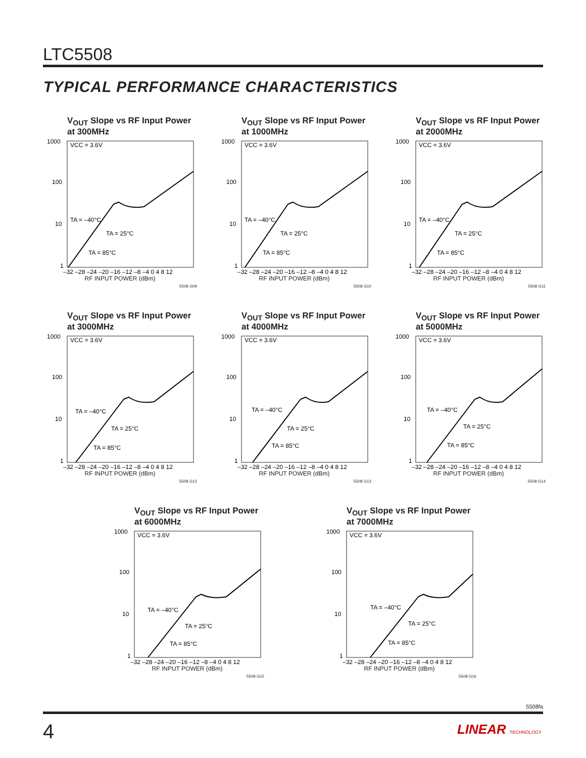LTC5508
TYPICAL PERFORMANCE CHARACTERISTICS
V<sub>OUT</sub> Slope vs RF Input Power at 300MHz
1000
100
10
1
VCC = 3.6V
TA = –40°C
TA = 25°C
TA = 85°C
–32 –28 –24 –20 –16 –12 –8 –4 0 4 8 12
RF INPUT POWER (dBm)
5508 G09
V<sub>OUT</sub> Slope vs RF Input Power at 1000MHz
1000
100
10
1
VCC = 3.6V
TA = –40°C
TA = 25°C
TA = 85°C
–32 –28 –24 –20 –16 –12 –8 –4 0 4 8 12
RF INPUT POWER (dBm)
5508 G10
V<sub>OUT</sub> Slope vs RF Input Power at 2000MHz
1000
100
10
1
VCC = 3.6V
TA = –40°C
TA = 25°C
TA = 85°C
–32 –28 –24 –20 –16 –12 –8 –4 0 4 8 12
RF INPUT POWER (dBm)
5508 G11
V<sub>OUT</sub> Slope vs RF Input Power at 3000MHz
1000
100
10
1
VCC = 3.6V
TA = –40°C
TA = 25°C
TA = 85°C
–32 –28 –24 –20 –16 –12 –8 –4 0 4 8 12
RF INPUT POWER (dBm)
5508 G12
V<sub>OUT</sub> Slope vs RF Input Power at 4000MHz
1000
100
10
1
VCC = 3.6V
TA = –40°C
TA = 25°C
TA = 85°C
–32 –28 –24 –20 –16 –12 –8 –4 0 4 8 12
RF INPUT POWER (dBm)
5508 G13
V<sub>OUT</sub> Slope vs RF Input Power at 5000MHz
1000
100
10
1
VCC = 3.6V
TA = –40°C
TA = 25°C
TA = 85°C
–32 –28 –24 –20 –16 –12 –8 –4 0 4 8 12
RF INPUT POWER (dBm)
5508 G14
V<sub>OUT</sub> Slope vs RF Input Power at 6000MHz
1000
100
10
1
VCC = 3.6V
TA = –40°C
TA = 25°C
TA = 85°C
–32 –28 –24 –20 –16 –12 –8 –4 0 4 8 12
RF INPUT POWER (dBm)
5508 G15
V<sub>OUT</sub> Slope vs RF Input Power at 7000MHz
1000
100
10
1
VCC = 3.6V
TA = –40°C
TA = 25°C
TA = 85°C
–32 –28 –24 –20 –16 –12 –8 –4 0 4 8 12
RF INPUT POWER (dBm)
5508 G16
5508fa
4 LINEAR TECHNOLOGY